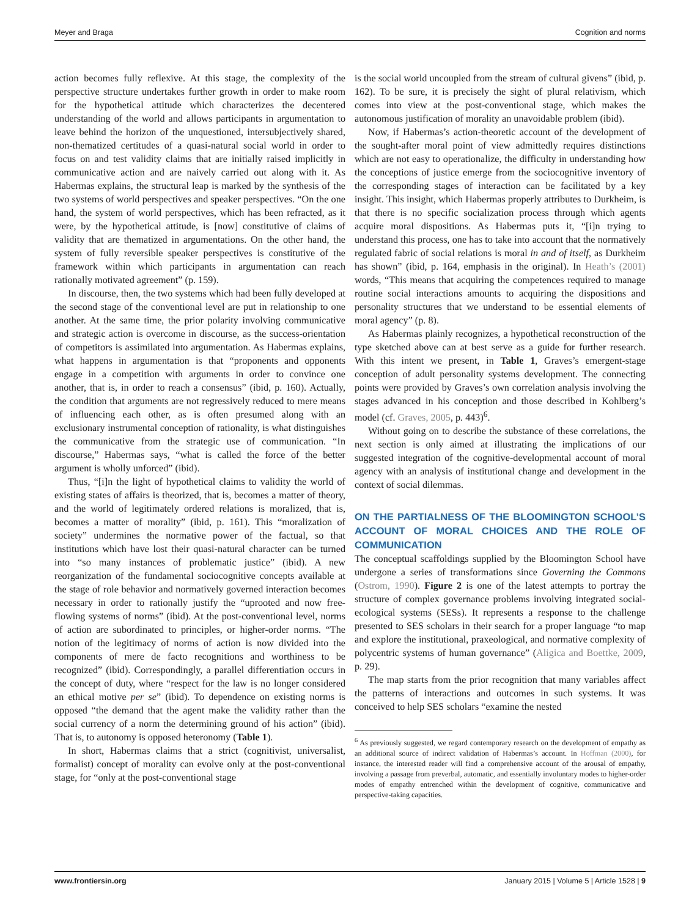Meyer and Braga Cognition and norms
action becomes fully reflexive. At this stage, the complexity of the perspective structure undertakes further growth in order to make room for the hypothetical attitude which characterizes the decentered understanding of the world and allows participants in argumentation to leave behind the horizon of the unquestioned, intersubjectively shared, non-thematized certitudes of a quasi-natural social world in order to focus on and test validity claims that are initially raised implicitly in communicative action and are naively carried out along with it. As Habermas explains, the structural leap is marked by the synthesis of the two systems of world perspectives and speaker perspectives. “On the one hand, the system of world perspectives, which has been refracted, as it were, by the hypothetical attitude, is [now] constitutive of claims of validity that are thematized in argumentations. On the other hand, the system of fully reversible speaker perspectives is constitutive of the framework within which participants in argumentation can reach rationally motivated agreement” (p. 159).
In discourse, then, the two systems which had been fully developed at the second stage of the conventional level are put in relationship to one another. At the same time, the prior polarity involving communicative and strategic action is overcome in discourse, as the success-orientation of competitors is assimilated into argumentation. As Habermas explains, what happens in argumentation is that “proponents and opponents engage in a competition with arguments in order to convince one another, that is, in order to reach a consensus” (ibid, p. 160). Actually, the condition that arguments are not regressively reduced to mere means of influencing each other, as is often presumed along with an exclusionary instrumental conception of rationality, is what distinguishes the communicative from the strategic use of communication. “In discourse,” Habermas says, “what is called the force of the better argument is wholly unforced” (ibid).
Thus, “[i]n the light of hypothetical claims to validity the world of existing states of affairs is theorized, that is, becomes a matter of theory, and the world of legitimately ordered relations is moralized, that is, becomes a matter of morality” (ibid, p. 161). This “moralization of society” undermines the normative power of the factual, so that institutions which have lost their quasi-natural character can be turned into “so many instances of problematic justice” (ibid). A new reorganization of the fundamental sociocognitive concepts available at the stage of role behavior and normatively governed interaction becomes necessary in order to rationally justify the “uprooted and now free-flowing systems of norms” (ibid). At the post-conventional level, norms of action are subordinated to principles, or higher-order norms. “The notion of the legitimacy of norms of action is now divided into the components of mere de facto recognitions and worthiness to be recognized” (ibid). Correspondingly, a parallel differentiation occurs in the concept of duty, where “respect for the law is no longer considered an ethical motive per se” (ibid). To dependence on existing norms is opposed “the demand that the agent make the validity rather than the social currency of a norm the determining ground of his action” (ibid). That is, to autonomy is opposed heteronomy (Table 1).
In short, Habermas claims that a strict (cognitivist, universalist, formalist) concept of morality can evolve only at the post-conventional stage, for “only at the post-conventional stage
is the social world uncoupled from the stream of cultural givens” (ibid, p. 162). To be sure, it is precisely the sight of plural relativism, which comes into view at the post-conventional stage, which makes the autonomous justification of morality an unavoidable problem (ibid).
Now, if Habermas’s action-theoretic account of the development of the sought-after moral point of view admittedly requires distinctions which are not easy to operationalize, the difficulty in understanding how the conceptions of justice emerge from the sociocognitive inventory of the corresponding stages of interaction can be facilitated by a key insight. This insight, which Habermas properly attributes to Durkheim, is that there is no specific socialization process through which agents acquire moral dispositions. As Habermas puts it, “[i]n trying to understand this process, one has to take into account that the normatively regulated fabric of social relations is moral in and of itself, as Durkheim has shown” (ibid, p. 164, emphasis in the original). In Heath’s (2001) words, “This means that acquiring the competences required to manage routine social interactions amounts to acquiring the dispositions and personality structures that we understand to be essential elements of moral agency” (p. 8).
As Habermas plainly recognizes, a hypothetical reconstruction of the type sketched above can at best serve as a guide for further research. With this intent we present, in Table 1, Graves’s emergent-stage conception of adult personality systems development. The connecting points were provided by Graves’s own correlation analysis involving the stages advanced in his conception and those described in Kohlberg’s model (cf. Graves, 2005, p. 443)<sup>6</sup>.
Without going on to describe the substance of these correlations, the next section is only aimed at illustrating the implications of our suggested integration of the cognitive-developmental account of moral agency with an analysis of institutional change and development in the context of social dilemmas.
ON THE PARTIALNESS OF THE BLOOMINGTON SCHOOL’S ACCOUNT OF MORAL CHOICES AND THE ROLE OF COMMUNICATION
The conceptual scaffoldings supplied by the Bloomington School have undergone a series of transformations since Governing the Commons (Ostrom, 1990). Figure 2 is one of the latest attempts to portray the structure of complex governance problems involving integrated social-ecological systems (SESs). It represents a response to the challenge presented to SES scholars in their search for a proper language “to map and explore the institutional, praxeological, and normative complexity of polycentric systems of human governance” (Aligica and Boettke, 2009, p. 29).
The map starts from the prior recognition that many variables affect the patterns of interactions and outcomes in such systems. It was conceived to help SES scholars “examine the nested
<sup>6</sup> As previously suggested, we regard contemporary research on the development of empathy as an additional source of indirect validation of Habermas’s account. In Hoffman (2000), for instance, the interested reader will find a comprehensive account of the arousal of empathy, involving a passage from preverbal, automatic, and essentially involuntary modes to higher-order modes of empathy entrenched within the development of cognitive, communicative and perspective-taking capacities.
www.frontiersin.org January 2015 | Volume 5 | Article 1528 | 9